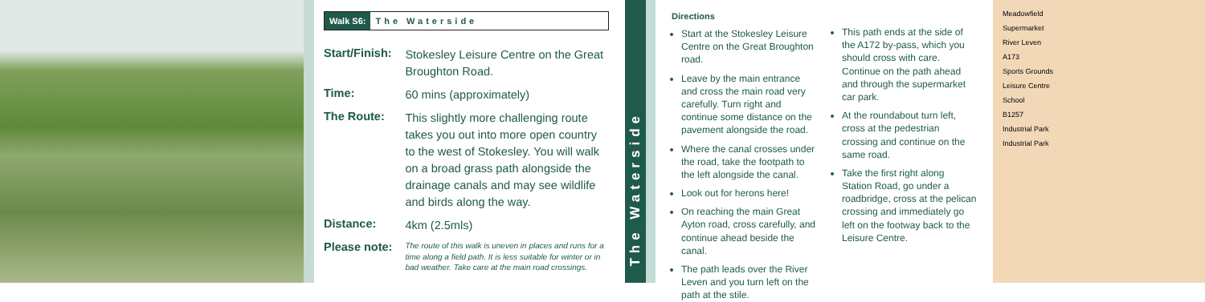Walk S6: The Waterside
| Start/Finish: | Stokesley Leisure Centre on the Great Broughton Road. |
| Time: | 60 mins (approximately) |
| The Route: | This slightly more challenging route takes you out into more open country to the west of Stokesley. You will walk on a broad grass path alongside the drainage canals and may see wildlife and birds along the way. |
| Distance: | 4km (2.5mls) |
| Please note: | The route of this walk is uneven in places and runs for a time along a field path. It is less suitable for winter or in bad weather. Take care at the main road crossings. |
The Waterside
Directions
Start at the Stokesley Leisure Centre on the Great Broughton road.
Leave by the main entrance and cross the main road very carefully. Turn right and continue some distance on the pavement alongside the road.
Where the canal crosses under the road, take the footpath to the left alongside the canal.
Look out for herons here!
On reaching the main Great Ayton road, cross carefully, and continue ahead beside the canal.
The path leads over the River Leven and you turn left on the path at the stile.
This path ends at the side of the A172 by-pass, which you should cross with care. Continue on the path ahead and through the supermarket car park.
At the roundabout turn left, cross at the pedestrian crossing and continue on the same road.
Take the first right along Station Road, go under a roadbridge, cross at the pelican crossing and immediately go left on the footway back to the Leisure Centre.
Meadowfield
Supermarket
River Leven
A173
Sports Grounds
Leisure Centre
School
B1257
Industrial Park
Industrial Park